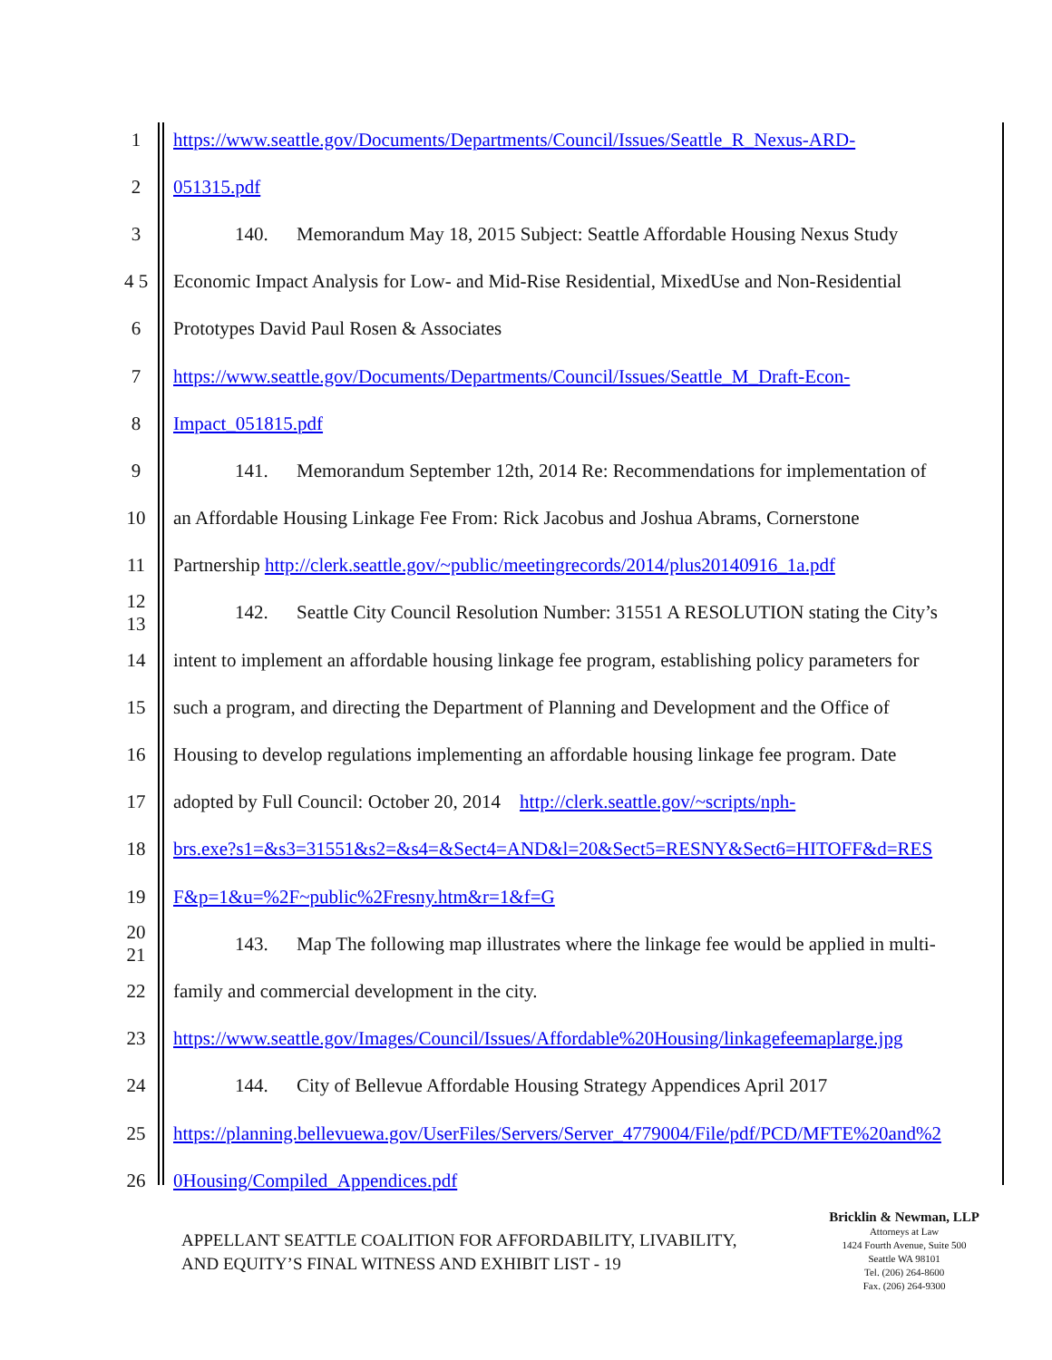1 https://www.seattle.gov/Documents/Departments/Council/Issues/Seattle_R_Nexus-ARD-
2 051315.pdf
3 140. Memorandum May 18, 2015 Subject: Seattle Affordable Housing Nexus Study
4 5 Economic Impact Analysis for Low- and Mid-Rise Residential, MixedUse and Non-Residential
6 Prototypes David Paul Rosen & Associates
7 https://www.seattle.gov/Documents/Departments/Council/Issues/Seattle_M_Draft-Econ-
8 Impact_051815.pdf
9 141. Memorandum September 12th, 2014 Re: Recommendations for implementation of
10 an Affordable Housing Linkage Fee From: Rick Jacobus and Joshua Abrams, Cornerstone
11 Partnership http://clerk.seattle.gov/~public/meetingrecords/2014/plus20140916_1a.pdf
12 13 142. Seattle City Council Resolution Number: 31551 A RESOLUTION stating the City’s
14 intent to implement an affordable housing linkage fee program, establishing policy parameters for
15 such a program, and directing the Department of Planning and Development and the Office of
16 Housing to develop regulations implementing an affordable housing linkage fee program. Date
17 adopted by Full Council: October 20, 2014 http://clerk.seattle.gov/~scripts/nph-
18 brs.exe?s1=&s3=31551&s2=&s4=&Sect4=AND&l=20&Sect5=RESNY&Sect6=HITOFF&d=RES
19 F&p=1&u=%2F~public%2Fresny.htm&r=1&f=G
20 21 143. Map The following map illustrates where the linkage fee would be applied in multi-
22 family and commercial development in the city.
23 https://www.seattle.gov/Images/Council/Issues/Affordable%20Housing/linkagefeemaplarge.jpg
24 144. City of Bellevue Affordable Housing Strategy Appendices April 2017
25 https://planning.bellevuewa.gov/UserFiles/Servers/Server_4779004/File/pdf/PCD/MFTE%20and%2
26 0Housing/Compiled_Appendices.pdf
APPELLANT SEATTLE COALITION FOR AFFORDABILITY, LIVABILITY,
AND EQUITY’S FINAL WITNESS AND EXHIBIT LIST - 19
Bricklin & Newman, LLP
Attorneys at Law
1424 Fourth Avenue, Suite 500
Seattle WA 98101
Tel. (206) 264-8600
Fax. (206) 264-9300